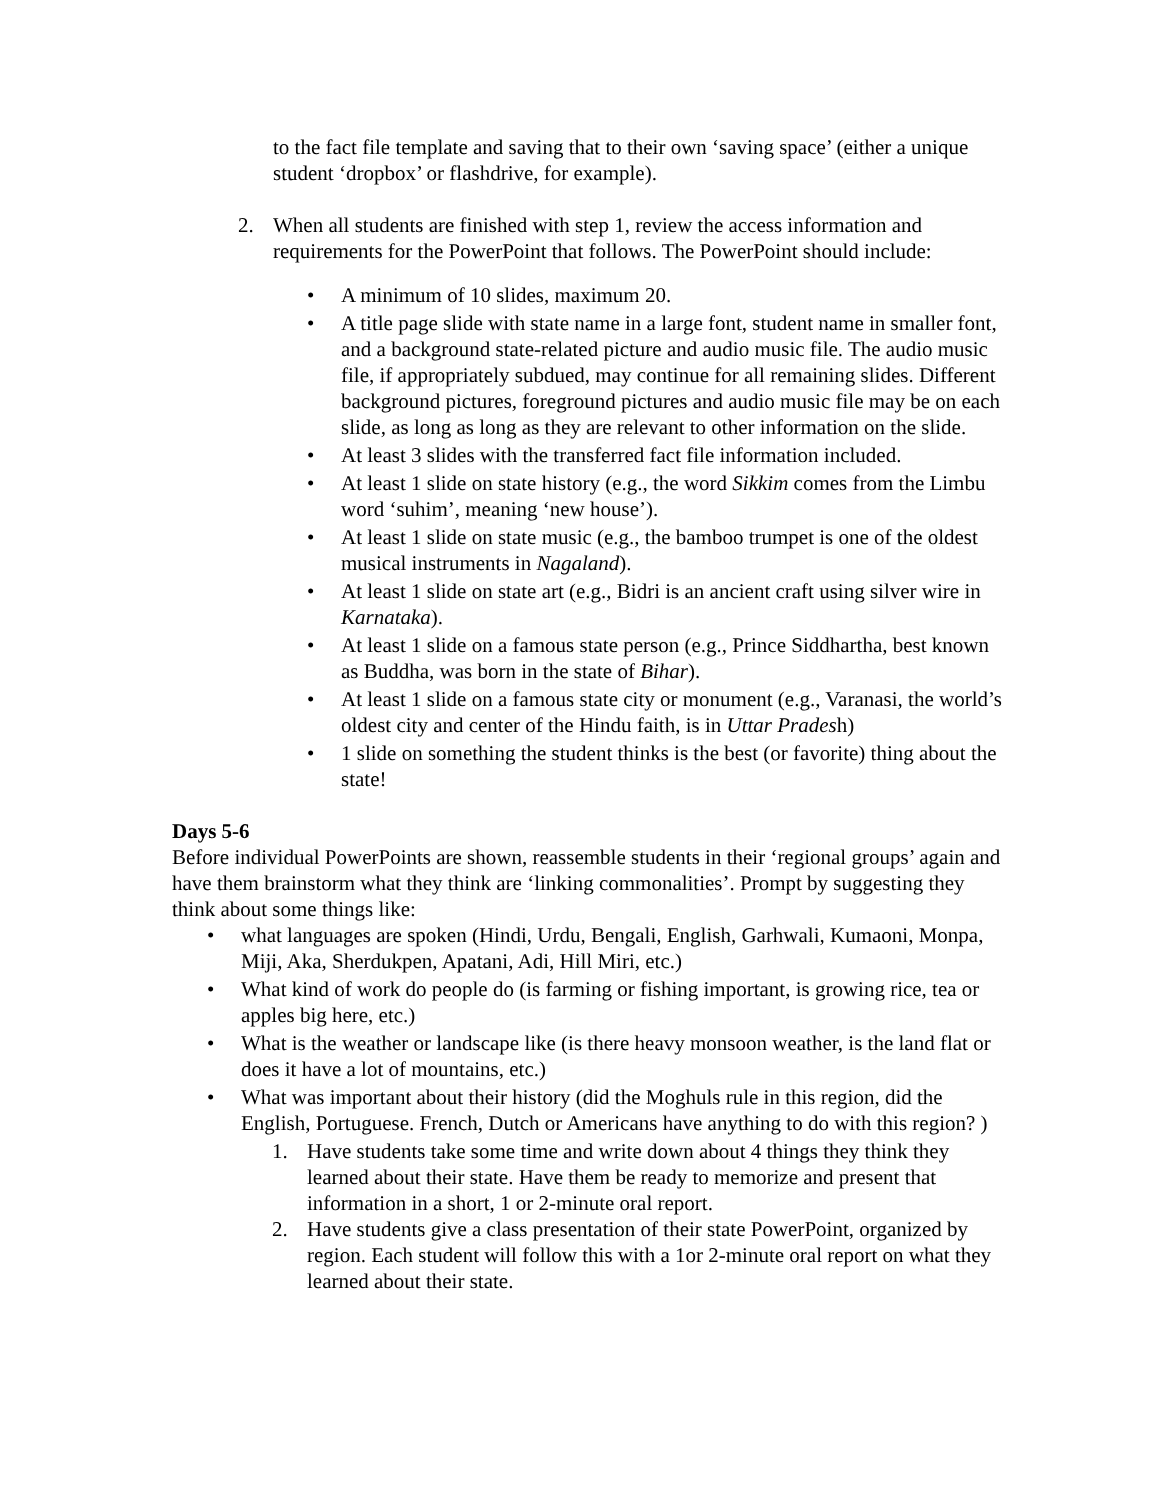to the fact file template and saving that to their own ‘saving space’ (either a unique student ‘dropbox’ or flashdrive, for example).
2. When all students are finished with step 1, review the access information and requirements for the PowerPoint that follows. The PowerPoint should include:
• A minimum of 10 slides, maximum 20.
• A title page slide with state name in a large font, student name in smaller font, and a background state-related picture and audio music file. The audio music file, if appropriately subdued, may continue for all remaining slides. Different background pictures, foreground pictures and audio music file may be on each slide, as long as long as they are relevant to other information on the slide.
• At least 3 slides with the transferred fact file information included.
• At least 1 slide on state history (e.g., the word Sikkim comes from the Limbu word ‘suhim’, meaning ‘new house’).
• At least 1 slide on state music (e.g., the bamboo trumpet is one of the oldest musical instruments in Nagaland).
• At least 1 slide on state art (e.g., Bidri is an ancient craft using silver wire in Karnataka).
• At least 1 slide on a famous state person (e.g., Prince Siddhartha, best known as Buddha, was born in the state of Bihar).
• At least 1 slide on a famous state city or monument (e.g., Varanasi, the world’s oldest city and center of the Hindu faith, is in Uttar Pradesh)
• 1 slide on something the student thinks is the best (or favorite) thing about the state!
Days 5-6
Before individual PowerPoints are shown, reassemble students in their ‘regional groups’ again and have them brainstorm what they think are ‘linking commonalities’. Prompt by suggesting they think about some things like:
• what languages are spoken (Hindi, Urdu, Bengali, English, Garhwali, Kumaoni, Monpa, Miji, Aka, Sherdukpen, Apatani, Adi, Hill Miri, etc.)
• What kind of work do people do (is farming or fishing important, is growing rice, tea or apples big here, etc.)
• What is the weather or landscape like (is there heavy monsoon weather, is the land flat or does it have a lot of mountains, etc.)
• What was important about their history (did the Moghuls rule in this region, did the English, Portuguese. French, Dutch or Americans have anything to do with this region? )
1. Have students take some time and write down about 4 things they think they learned about their state. Have them be ready to memorize and present that information in a short, 1 or 2-minute oral report.
2. Have students give a class presentation of their state PowerPoint, organized by region. Each student will follow this with a 1or 2-minute oral report on what they learned about their state.